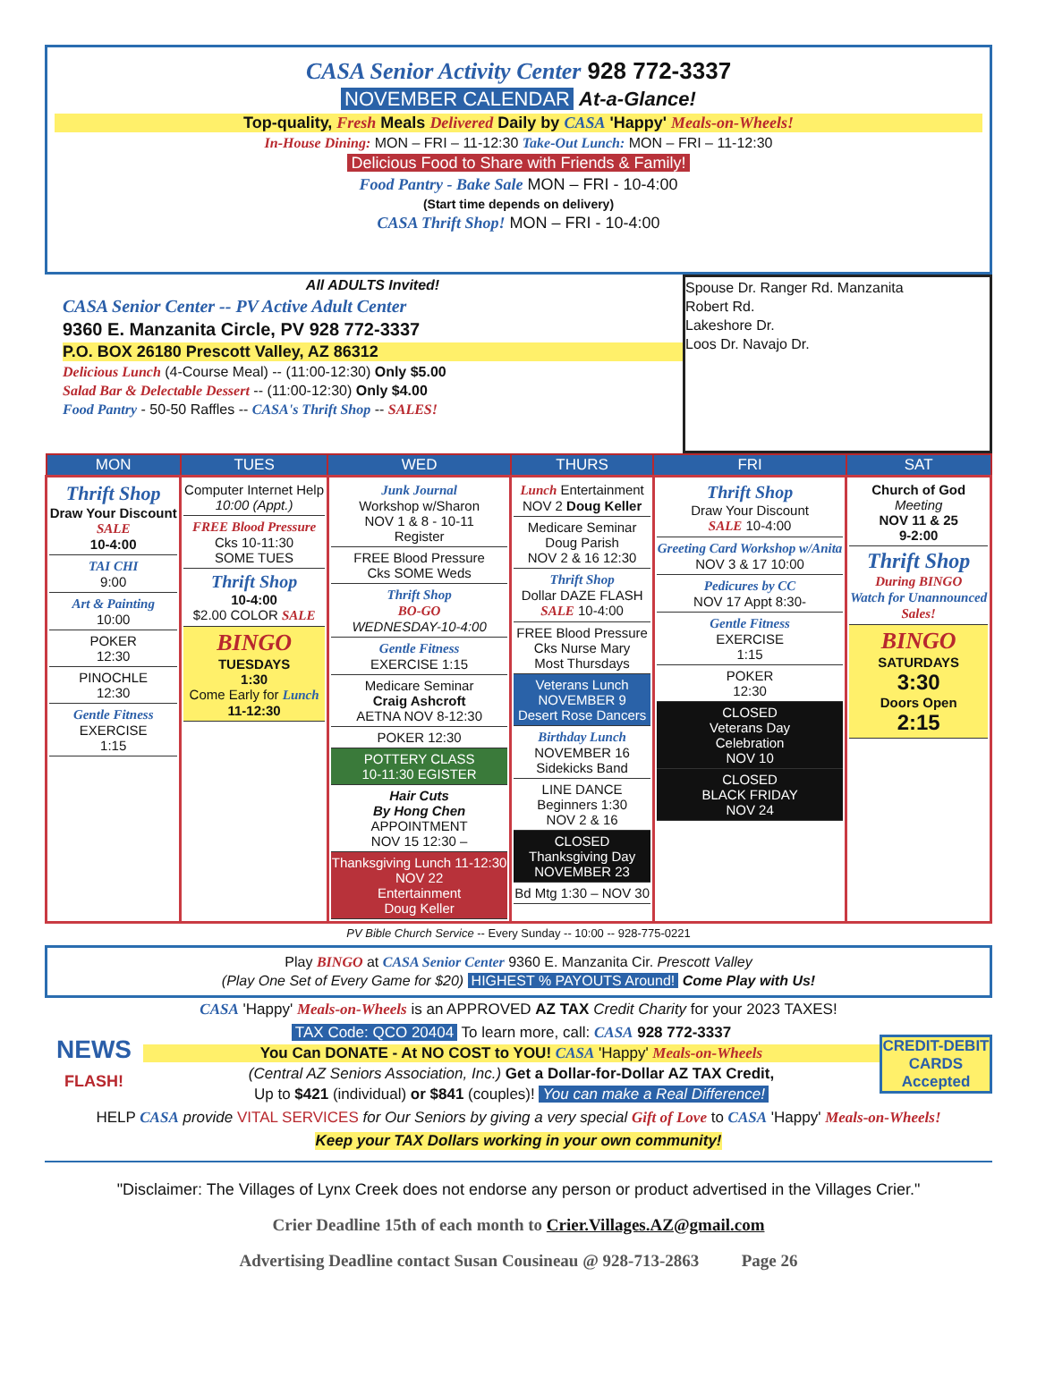CASA Senior Activity Center 928 772-3337
NOVEMBER CALENDAR At-a-Glance!
Top-quality, Fresh Meals Delivered Daily by CASA 'Happy' Meals-on-Wheels!
In-House Dining: MON – FRI – 11-12:30 Take-Out Lunch: MON – FRI – 11-12:30
Delicious Food to Share with Friends & Family!
Food Pantry - Bake Sale MON – FRI - 10-4:00
(Start time depends on delivery)
CASA Thrift Shop! MON – FRI - 10-4:00
All ADULTS Invited!
CASA Senior Center -- PV Active Adult Center
9360 E. Manzanita Circle, PV 928 772-3337
P.O. BOX 26180 Prescott Valley, AZ 86312
Delicious Lunch (4-Course Meal) -- (11:00-12:30) Only $5.00
Salad Bar & Delectable Dessert -- (11:00-12:30) Only $4.00
Food Pantry - 50-50 Raffles -- CASA's Thrift Shop -- SALES!
Spouse Dr. Ranger Rd. Manzanita
Robert Rd.
Lakeshore Dr.
Loos Dr. Navajo Dr.
| MON | TUES | WED | THURS | FRI | SAT |
| --- | --- | --- | --- | --- | --- |
| Thrift Shop Draw Your Discount SALE 10-4:00 TAI CHI 9:00 Art & Painting 10:00 POKER 12:30 PINOCHLE 12:30 Gentle Fitness EXERCISE 1:15 | Computer Internet Help 10:00 (Appt.) FREE Blood Pressure Cks 10-11:30 SOME TUES Thrift Shop 10-4:00 $2.00 COLOR SALE BINGO TUESDAYS 1:30 Come Early for Lunch 11-12:30 | Junk Journal Workshop w/Sharon NOV 1 & 8 - 10-11 Register FREE Blood Pressure Cks SOME Weds Thrift Shop BO-GO WEDNESDAY-10-4:00 Gentle Fitness EXERCISE 1:15 Medicare Seminar Craig Ashcroft AETNA NOV 8-12:30 POKER 12:30 POTTERY CLASS 10-11:30 EGISTER Hair Cuts By Hong Chen APPOINTMENT NOV 15 12:30 – Thanksgiving Lunch 11-12:30 NOV 22 Entertainment Doug Keller | Lunch Entertainment NOV 2 Doug Keller Medicare Seminar Doug Parish NOV 2 & 16 12:30 Thrift Shop Dollar DAZE FLASH SALE 10-4:00 FREE Blood Pressure Cks Nurse Mary Most Thursdays Veterans Lunch NOVEMBER 9 Desert Rose Dancers Birthday Lunch NOVEMBER 16 Sidekicks Band LINE DANCE Beginners 1:30 NOV 2 & 16 CLOSED Thanksgiving Day NOVEMBER 23 Bd Mtg 1:30 – NOV 30 | Thrift Shop Draw Your Discount SALE 10-4:00 Greeting Card Workshop w/Anita NOV 3 & 17 10:00 Pedicures by CC NOV 17 Appt 8:30- Gentle Fitness EXERCISE 1:15 POKER 12:30 CLOSED Veterans Day Celebration NOV 10 CLOSED BLACK FRIDAY NOV 24 | Church of God Meeting NOV 11 & 25 9-2:00 Thrift Shop During BINGO Watch for Unannounced Sales! BINGO SATURDAYS 3:30 Doors Open 2:15 |
PV Bible Church Service -- Every Sunday -- 10:00 -- 928-775-0221
Play BINGO at CASA Senior Center 9360 E. Manzanita Cir. Prescott Valley
(Play One Set of Every Game for $20) HIGHEST % PAYOUTS Around! Come Play with Us!
CASA 'Happy' Meals-on-Wheels is an APPROVED AZ TAX Credit Charity for your 2023 TAXES!
NEWS FLASH!
TAX Code: QCO 20404 To learn more, call: CASA 928 772-3337
You Can DONATE - At NO COST to YOU! CASA 'Happy' Meals-on-Wheels
(Central AZ Seniors Association, Inc.) Get a Dollar-for-Dollar AZ TAX Credit,
Up to $421 (individual) or $841 (couples)! You can make a Real Difference!
CREDIT-DEBIT CARDS Accepted
HELP CASA provide VITAL SERVICES for Our Seniors by giving a very special Gift of Love to CASA 'Happy' Meals-on-Wheels!
Keep your TAX Dollars working in your own community!
"Disclaimer: The Villages of Lynx Creek does not endorse any person or product advertised in the Villages Crier."
Crier Deadline 15th of each month to Crier.Villages.AZ@gmail.com
Advertising Deadline contact Susan Cousineau @ 928-713-2863 Page 26